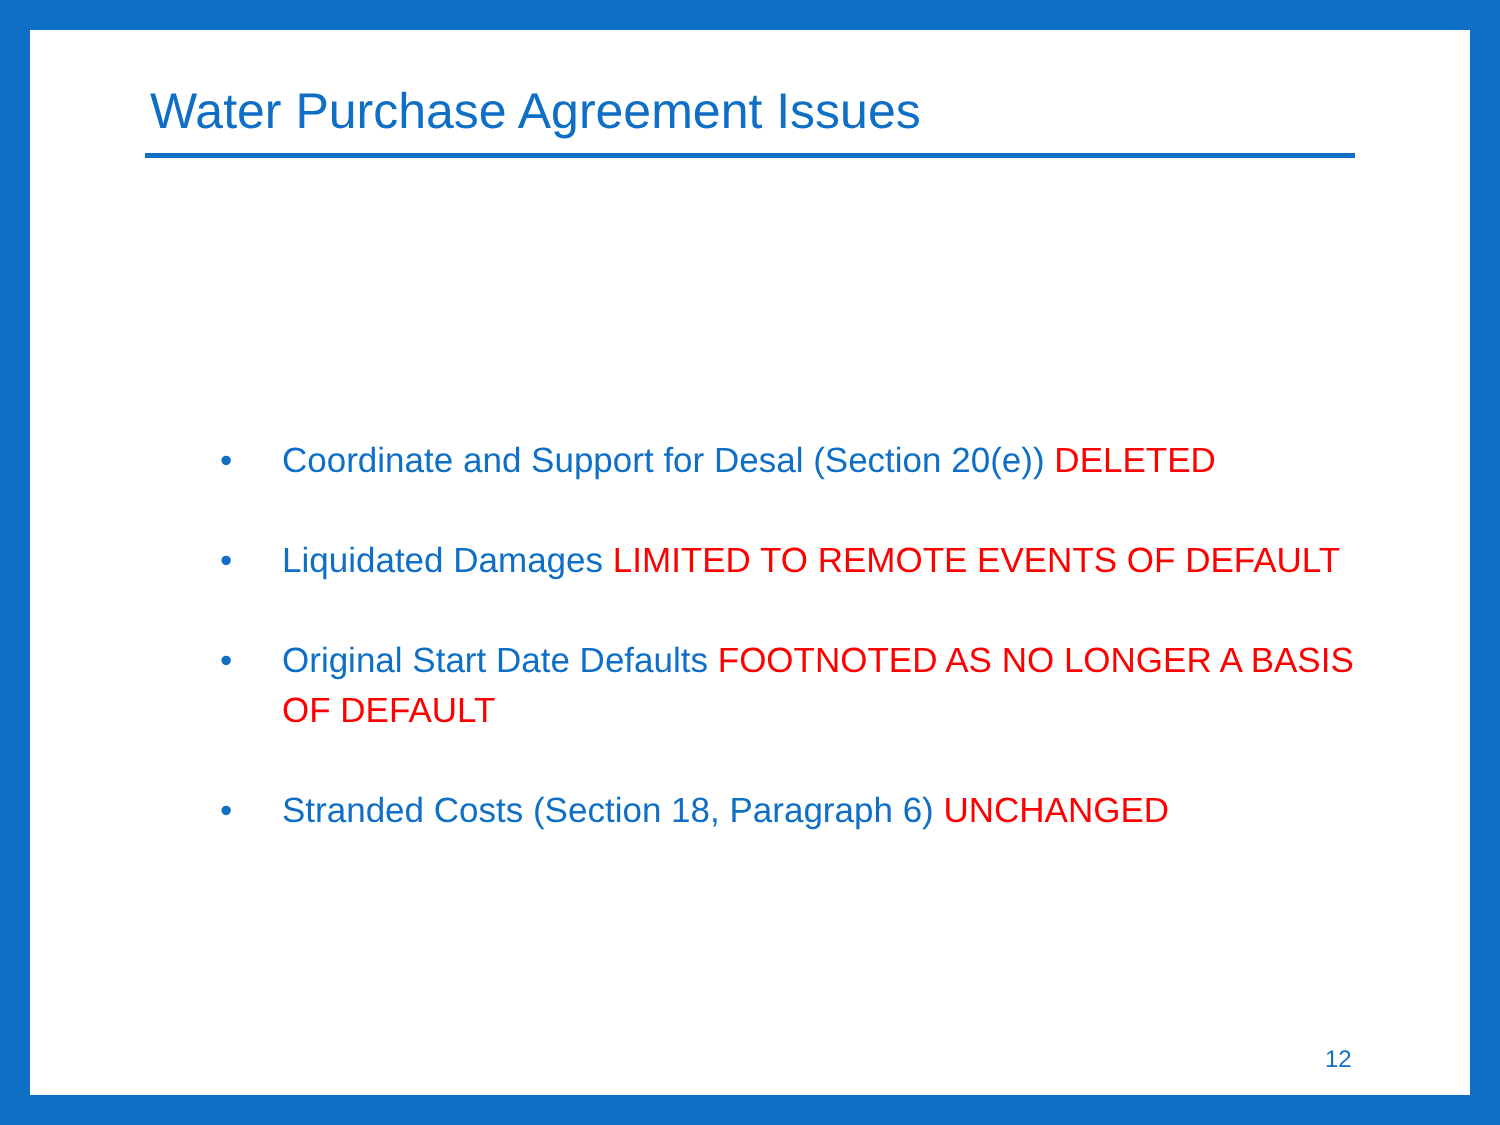Water Purchase Agreement Issues
• Coordinate and Support for Desal (Section 20(e)) DELETED
• Liquidated Damages LIMITED TO REMOTE EVENTS OF DEFAULT
• Original Start Date Defaults FOOTNOTED AS NO LONGER A BASIS OF DEFAULT
• Stranded Costs (Section 18, Paragraph 6) UNCHANGED
12